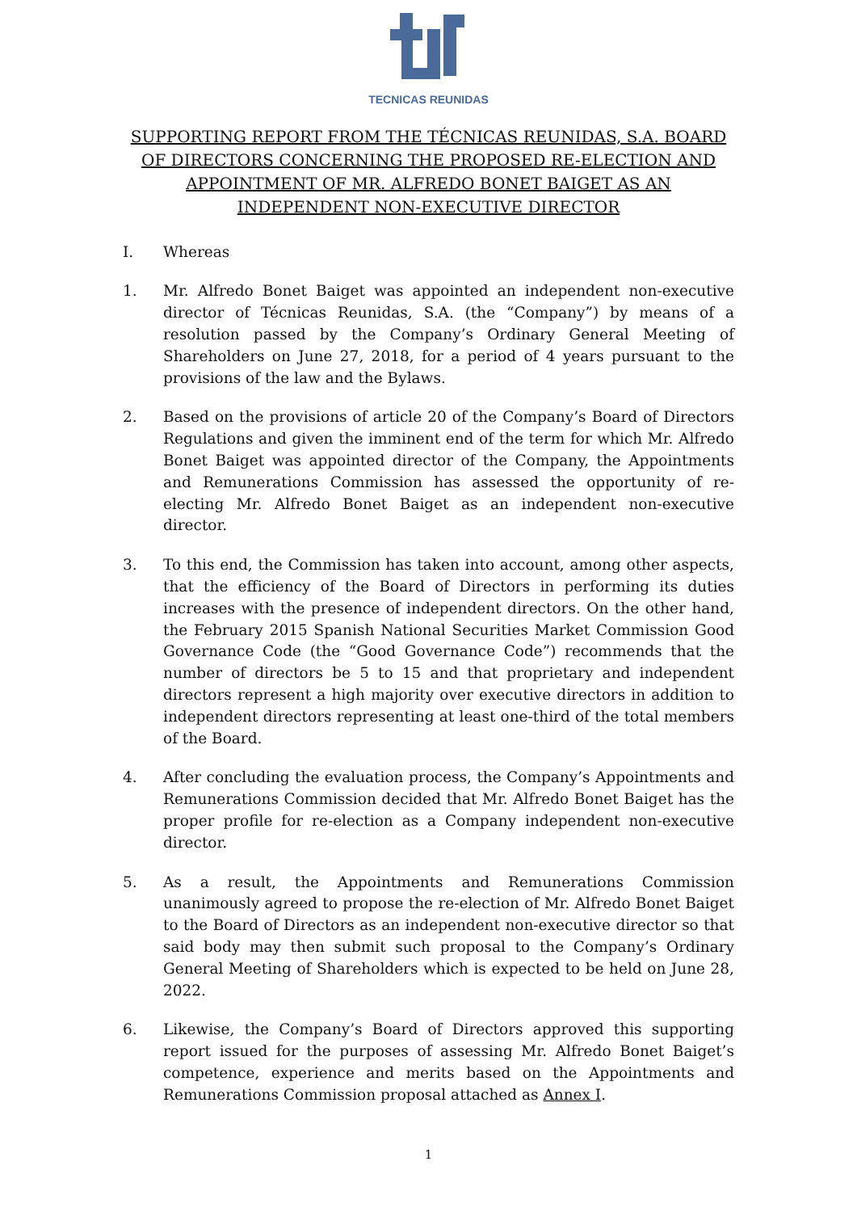TECNICAS REUNIDAS
SUPPORTING REPORT FROM THE TÉCNICAS REUNIDAS, S.A. BOARD OF DIRECTORS CONCERNING THE PROPOSED RE-ELECTION AND APPOINTMENT OF MR. ALFREDO BONET BAIGET AS AN INDEPENDENT NON-EXECUTIVE DIRECTOR
I. Whereas
1. Mr. Alfredo Bonet Baiget was appointed an independent non-executive director of Técnicas Reunidas, S.A. (the “Company”) by means of a resolution passed by the Company’s Ordinary General Meeting of Shareholders on June 27, 2018, for a period of 4 years pursuant to the provisions of the law and the Bylaws.
2. Based on the provisions of article 20 of the Company’s Board of Directors Regulations and given the imminent end of the term for which Mr. Alfredo Bonet Baiget was appointed director of the Company, the Appointments and Remunerations Commission has assessed the opportunity of re-electing Mr. Alfredo Bonet Baiget as an independent non-executive director.
3. To this end, the Commission has taken into account, among other aspects, that the efficiency of the Board of Directors in performing its duties increases with the presence of independent directors. On the other hand, the February 2015 Spanish National Securities Market Commission Good Governance Code (the “Good Governance Code”) recommends that the number of directors be 5 to 15 and that proprietary and independent directors represent a high majority over executive directors in addition to independent directors representing at least one-third of the total members of the Board.
4. After concluding the evaluation process, the Company’s Appointments and Remunerations Commission decided that Mr. Alfredo Bonet Baiget has the proper profile for re-election as a Company independent non-executive director.
5. As a result, the Appointments and Remunerations Commission unanimously agreed to propose the re-election of Mr. Alfredo Bonet Baiget to the Board of Directors as an independent non-executive director so that said body may then submit such proposal to the Company’s Ordinary General Meeting of Shareholders which is expected to be held on June 28, 2022.
6. Likewise, the Company’s Board of Directors approved this supporting report issued for the purposes of assessing Mr. Alfredo Bonet Baiget’s competence, experience and merits based on the Appointments and Remunerations Commission proposal attached as Annex I.
1